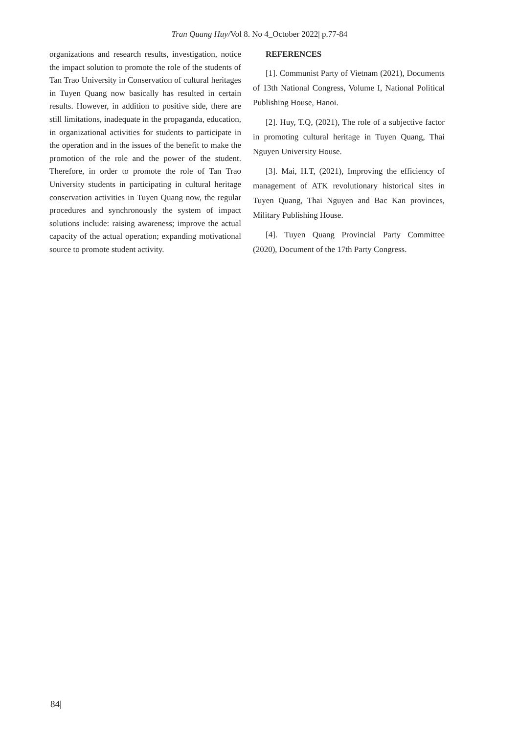Tran Quang Huy/Vol 8. No 4_October 2022| p.77-84
organizations and research results, investigation, notice the impact solution to promote the role of the students of Tan Trao University in Conservation of cultural heritages in Tuyen Quang now basically has resulted in certain results. However, in addition to positive side, there are still limitations, inadequate in the propaganda, education, in organizational activities for students to participate in the operation and in the issues of the benefit to make the promotion of the role and the power of the student. Therefore, in order to promote the role of Tan Trao University students in participating in cultural heritage conservation activities in Tuyen Quang now, the regular procedures and synchronously the system of impact solutions include: raising awareness; improve the actual capacity of the actual operation; expanding motivational source to promote student activity.
REFERENCES
[1]. Communist Party of Vietnam (2021), Documents of 13th National Congress, Volume I, National Political Publishing House, Hanoi.
[2]. Huy, T.Q, (2021), The role of a subjective factor in promoting cultural heritage in Tuyen Quang, Thai Nguyen University House.
[3]. Mai, H.T, (2021), Improving the efficiency of management of ATK revolutionary historical sites in Tuyen Quang, Thai Nguyen and Bac Kan provinces, Military Publishing House.
[4]. Tuyen Quang Provincial Party Committee (2020), Document of the 17th Party Congress.
84|